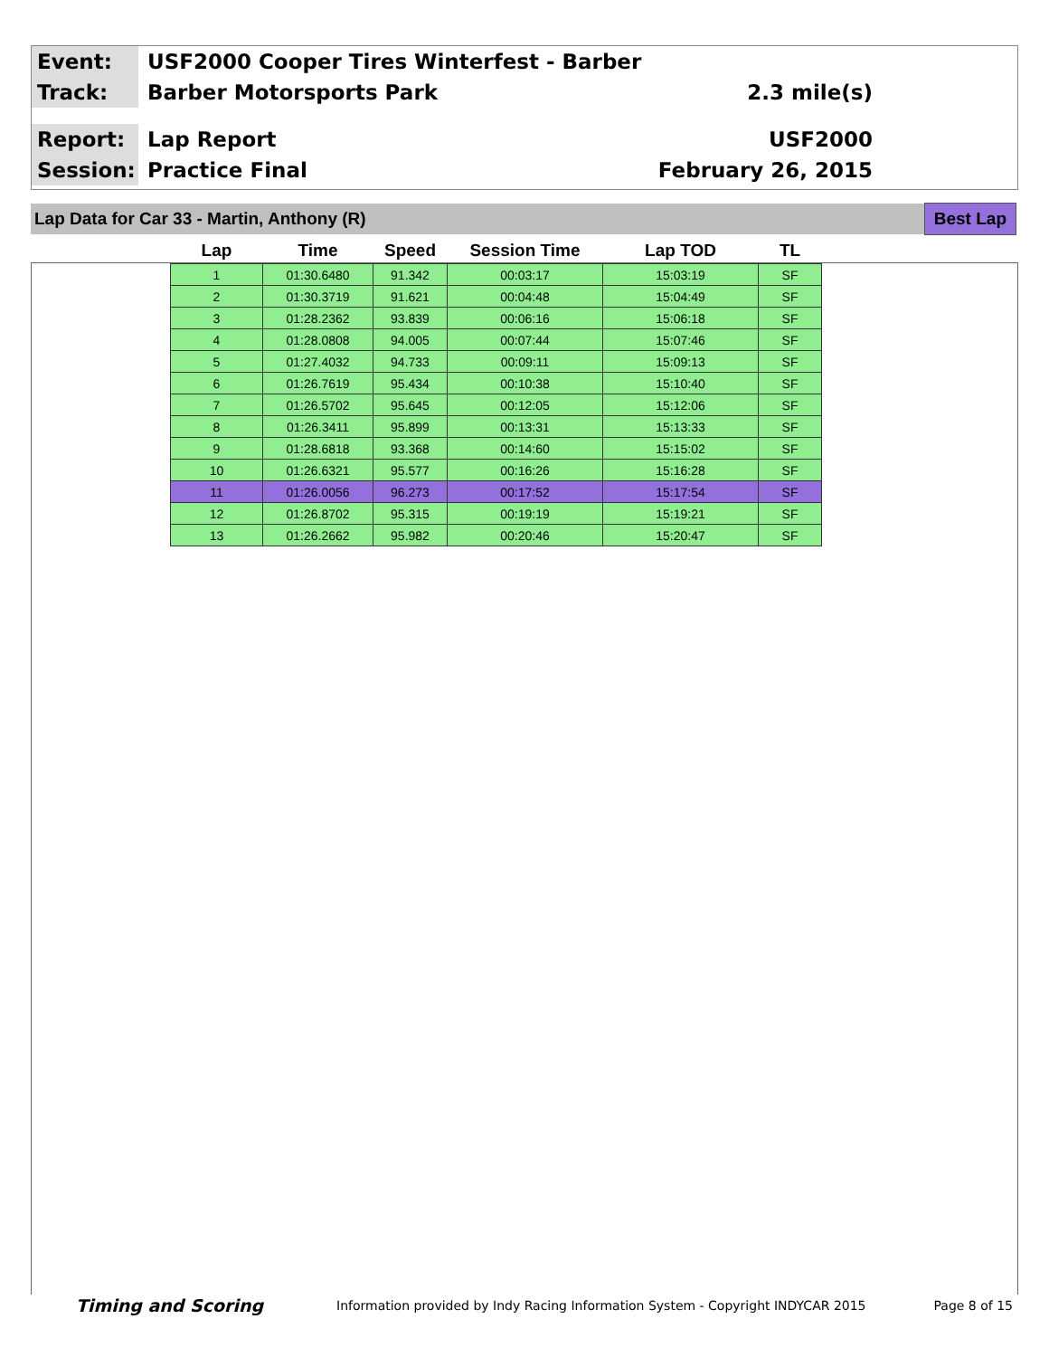Event:
USF2000 Cooper Tires Winterfest - Barber
Track:
Barber Motorsports Park 2.3 mile(s)
Report:
Lap Report USF2000
Session:
Practice Final February 26, 2015
Lap Data for Car 33 - Martin, Anthony (R)
Best Lap
| Lap | Time | Speed | Session Time | Lap TOD | TL |
| --- | --- | --- | --- | --- | --- |
| 1 | 01:30.6480 | 91.342 | 00:03:17 | 15:03:19 | SF |
| 2 | 01:30.3719 | 91.621 | 00:04:48 | 15:04:49 | SF |
| 3 | 01:28.2362 | 93.839 | 00:06:16 | 15:06:18 | SF |
| 4 | 01:28.0808 | 94.005 | 00:07:44 | 15:07:46 | SF |
| 5 | 01:27.4032 | 94.733 | 00:09:11 | 15:09:13 | SF |
| 6 | 01:26.7619 | 95.434 | 00:10:38 | 15:10:40 | SF |
| 7 | 01:26.5702 | 95.645 | 00:12:05 | 15:12:06 | SF |
| 8 | 01:26.3411 | 95.899 | 00:13:31 | 15:13:33 | SF |
| 9 | 01:28.6818 | 93.368 | 00:14:60 | 15:15:02 | SF |
| 10 | 01:26.6321 | 95.577 | 00:16:26 | 15:16:28 | SF |
| 11 | 01:26.0056 | 96.273 | 00:17:52 | 15:17:54 | SF |
| 12 | 01:26.8702 | 95.315 | 00:19:19 | 15:19:21 | SF |
| 13 | 01:26.2662 | 95.982 | 00:20:46 | 15:20:47 | SF |
Timing and Scoring
Information provided by Indy Racing Information System - Copyright INDYCAR 2015
Page 8 of 15